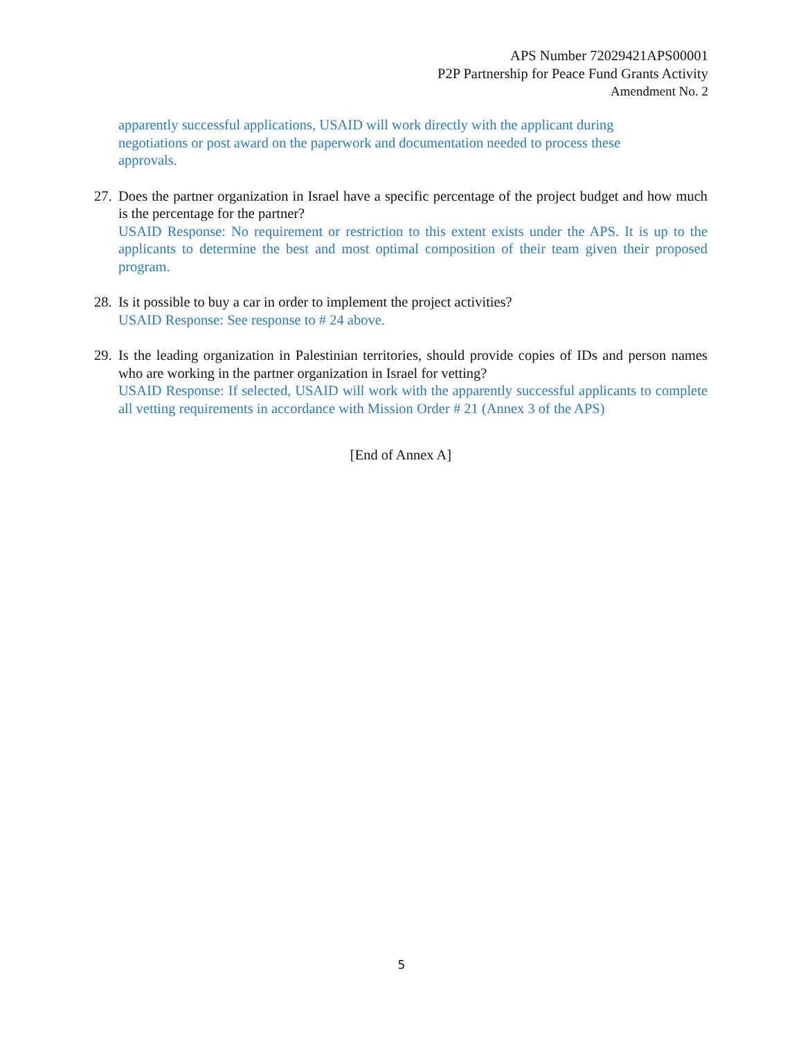APS Number 72029421APS00001
P2P Partnership for Peace Fund Grants Activity
Amendment No. 2
apparently successful applications, USAID will work directly with the applicant during
negotiations or post award on the paperwork and documentation needed to process these
approvals.
27.
Does the partner organization in Israel have a specific percentage of the project budget and how much is the percentage for the partner?
USAID Response: No requirement or restriction to this extent exists under the APS. It is up to the applicants to determine the best and most optimal composition of their team given their proposed program.
28.
Is it possible to buy a car in order to implement the project activities?
USAID Response: See response to # 24 above.
29.
Is the leading organization in Palestinian territories, should provide copies of IDs and person names who are working in the partner organization in Israel for vetting?
USAID Response: If selected, USAID will work with the apparently successful applicants to complete all vetting requirements in accordance with Mission Order # 21 (Annex 3 of the APS)
[End of Annex A]
5